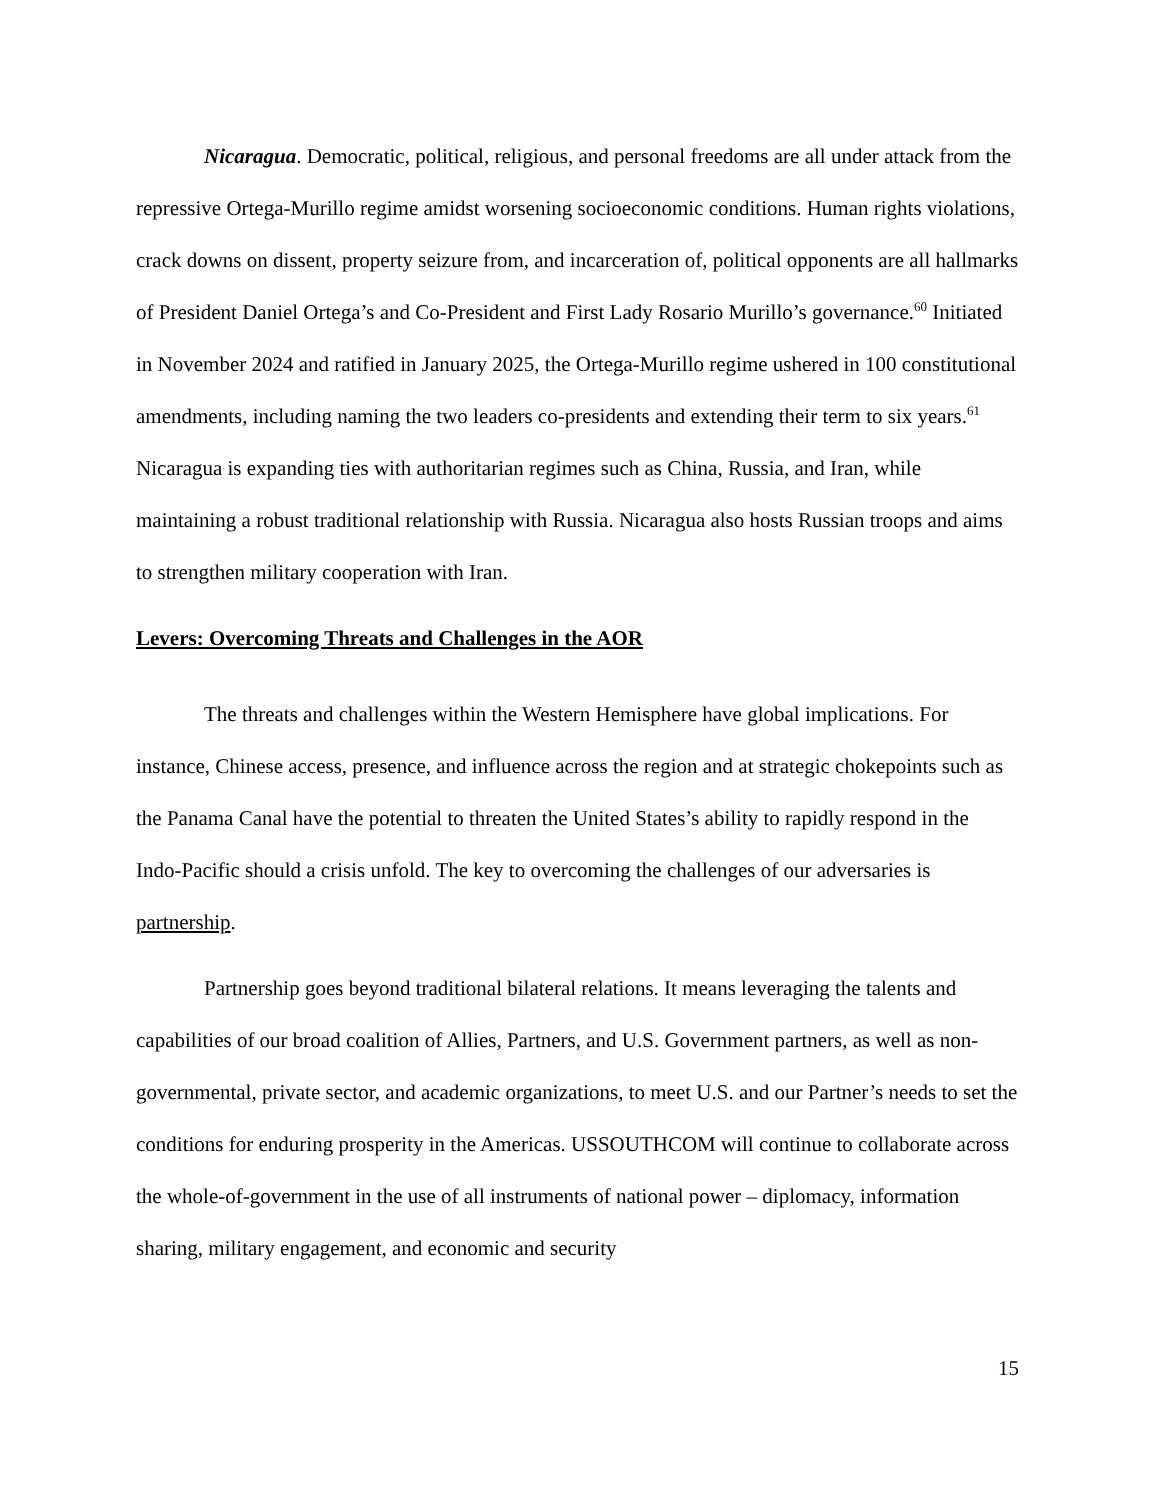Nicaragua. Democratic, political, religious, and personal freedoms are all under attack from the repressive Ortega-Murillo regime amidst worsening socioeconomic conditions. Human rights violations, crack downs on dissent, property seizure from, and incarceration of, political opponents are all hallmarks of President Daniel Ortega’s and Co-President and First Lady Rosario Murillo’s governance.<sup>60</sup> Initiated in November 2024 and ratified in January 2025, the Ortega-Murillo regime ushered in 100 constitutional amendments, including naming the two leaders co-presidents and extending their term to six years.<sup>61</sup> Nicaragua is expanding ties with authoritarian regimes such as China, Russia, and Iran, while maintaining a robust traditional relationship with Russia. Nicaragua also hosts Russian troops and aims to strengthen military cooperation with Iran.
Levers: Overcoming Threats and Challenges in the AOR
The threats and challenges within the Western Hemisphere have global implications. For instance, Chinese access, presence, and influence across the region and at strategic chokepoints such as the Panama Canal have the potential to threaten the United States’s ability to rapidly respond in the Indo-Pacific should a crisis unfold. The key to overcoming the challenges of our adversaries is partnership.
Partnership goes beyond traditional bilateral relations. It means leveraging the talents and capabilities of our broad coalition of Allies, Partners, and U.S. Government partners, as well as non-governmental, private sector, and academic organizations, to meet U.S. and our Partner’s needs to set the conditions for enduring prosperity in the Americas. USSOUTHCOM will continue to collaborate across the whole-of-government in the use of all instruments of national power – diplomacy, information sharing, military engagement, and economic and security
15